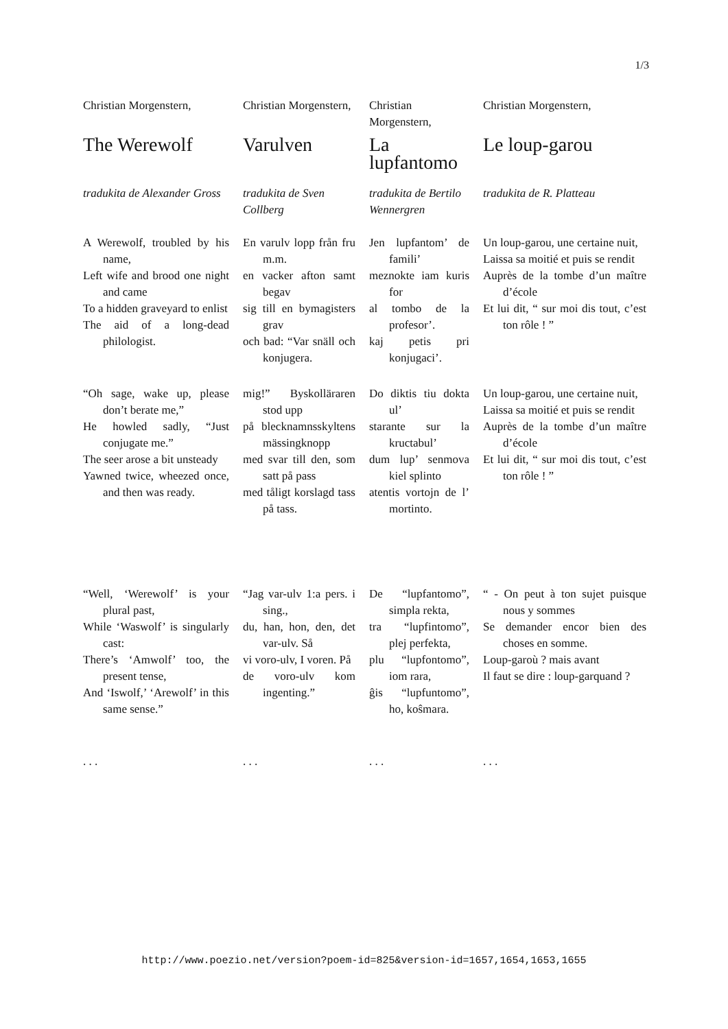1/3
Christian Morgenstern,
The Werewolf
tradukita de Alexander Gross
A Werewolf, troubled by his name,
Left wife and brood one night and came
To a hidden graveyard to enlist
The aid of a long-dead philologist.
“Oh sage, wake up, please don’t berate me,”
He howled sadly, “Just conjugate me.”
The seer arose a bit unsteady
Yawned twice, wheezed once, and then was ready.
“Well, ‘Werewolf’ is your plural past,
While ‘Waswolf’ is singularly cast:
There’s ‘Amwolf’ too, the present tense,
And ‘Iswolf,’ ‘Arewolf’ in this same sense.”
. . .
Christian Morgenstern,
Varulven
tradukita de Sven Collberg
En varulv lopp från fru m.m.
en vacker afton samt begav
sig till en bymagisters grav
och bad: “Var snäll och konjugera.
mig!” Byskolläraren stod upp
på blecknamnsskyltens mässingknopp
med svar till den, som satt på pass
med tåligt korslagd tass på tass.
“Jag var-ulv 1:a pers. i sing.,
du, han, hon, den, det var-ulv. Så
vi voro-ulv, I voren. På
de voro-ulv kom ingenting.”
. . .
Christian Morgenstern,
La lupfantomo
tradukita de Bertilo Wennergren
Jen lupfantom’ de famili’
meznokte iam kuris for
al tombo de la profesor’.
kaj petis pri konjugaci’.
Do diktis tiu dokta ul’
starante sur la kructabul’
dum lup’ senmova kiel splinto
atentis vortojn de l’ mortinto.
De “lupfantomo”, simpla rekta,
tra “lupfintomo”, plej perfekta,
plu “lupfontomo”, iom rara,
ĝis “lupfuntomo”, ho, koŝmara.
. . .
Christian Morgenstern,
Le loup-garou
tradukita de R. Platteau
Un loup-garou, une certaine nuit,
Laissa sa moitié et puis se rendit
Auprès de la tombe d’un maître d’école
Et lui dit, “ sur moi dis tout, c’est ton rôle ! ”
Un loup-garou, une certaine nuit,
Laissa sa moitié et puis se rendit
Auprès de la tombe d’un maître d’école
Et lui dit, “ sur moi dis tout, c’est ton rôle ! ”
“ - On peut à ton sujet puisque nous y sommes
Se demander encor bien des choses en somme.
Loup-garoù ? mais avant
Il faut se dire : loup-garquand ?
. . .
http://www.poezio.net/version?poem-id=825&version-id=1657,1654,1653,1655